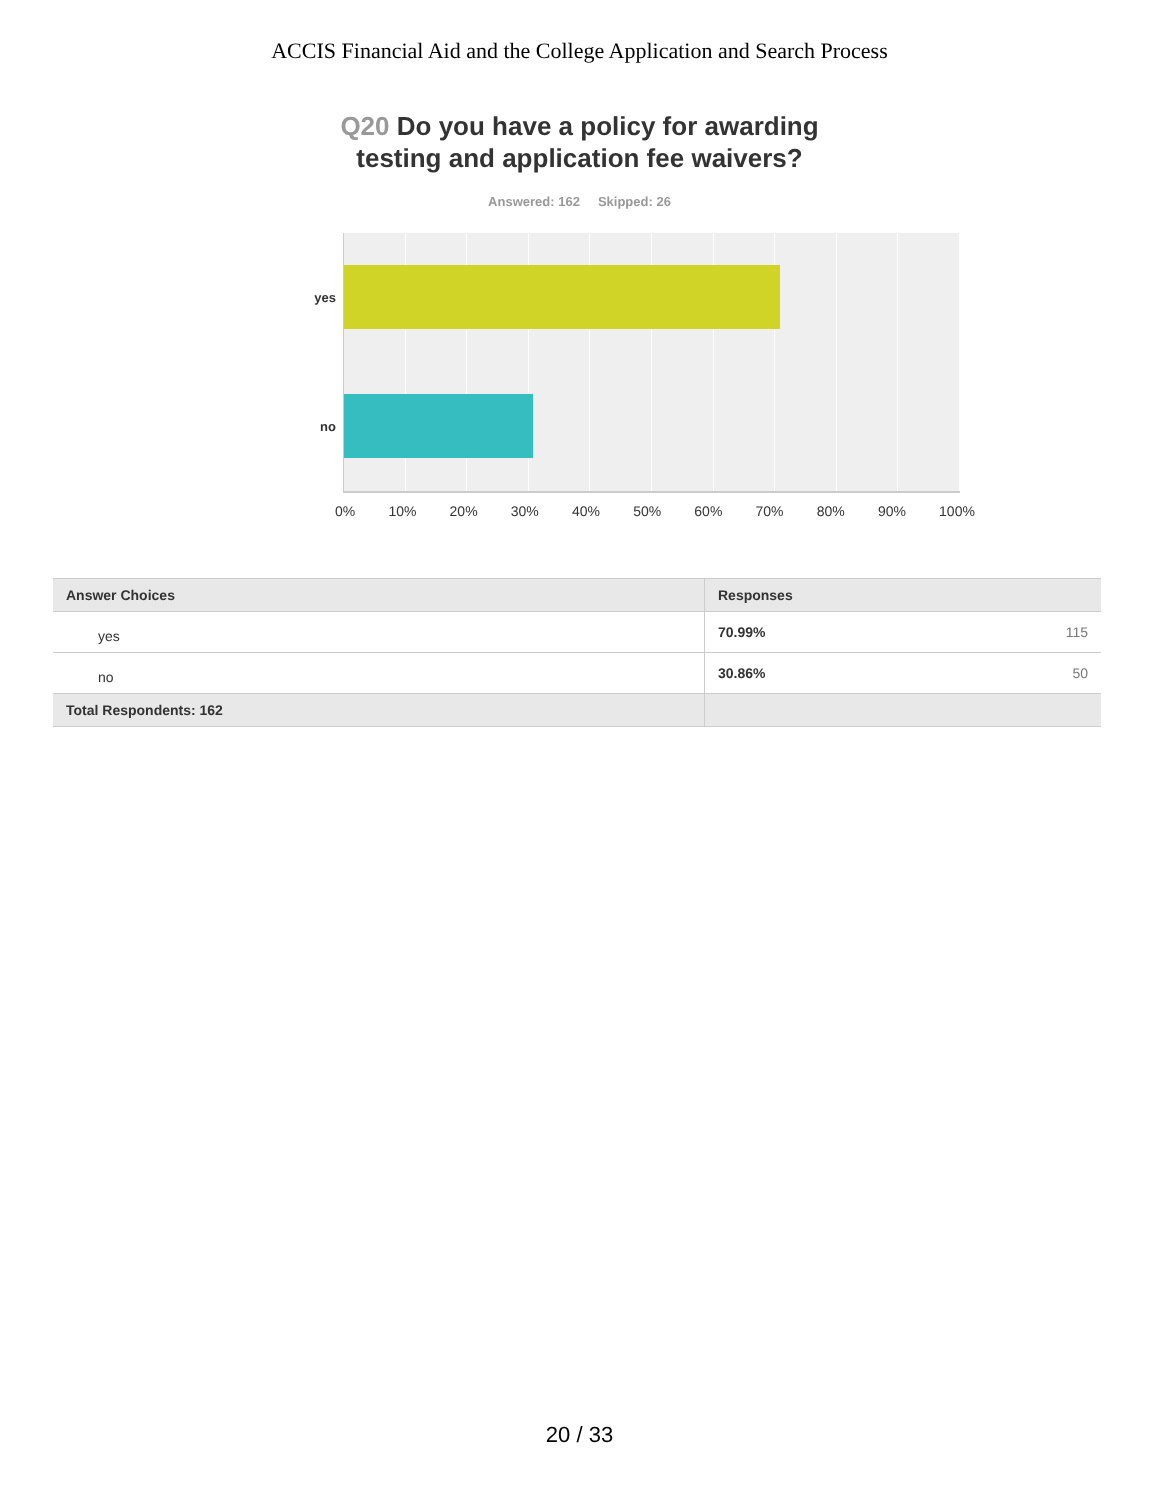ACCIS Financial Aid and the College Application and Search Process
Q20 Do you have a policy for awarding testing and application fee waivers?
Answered: 162 Skipped: 26
yes
no
0% 10% 20% 30% 40% 50% 60% 70% 80% 90% 100%
| Answer Choices | Responses | |
| --- | --- | --- |
| yes | 70.99% | 115 |
| no | 30.86% | 50 |
| Total Respondents: 162 | | |
20 / 33